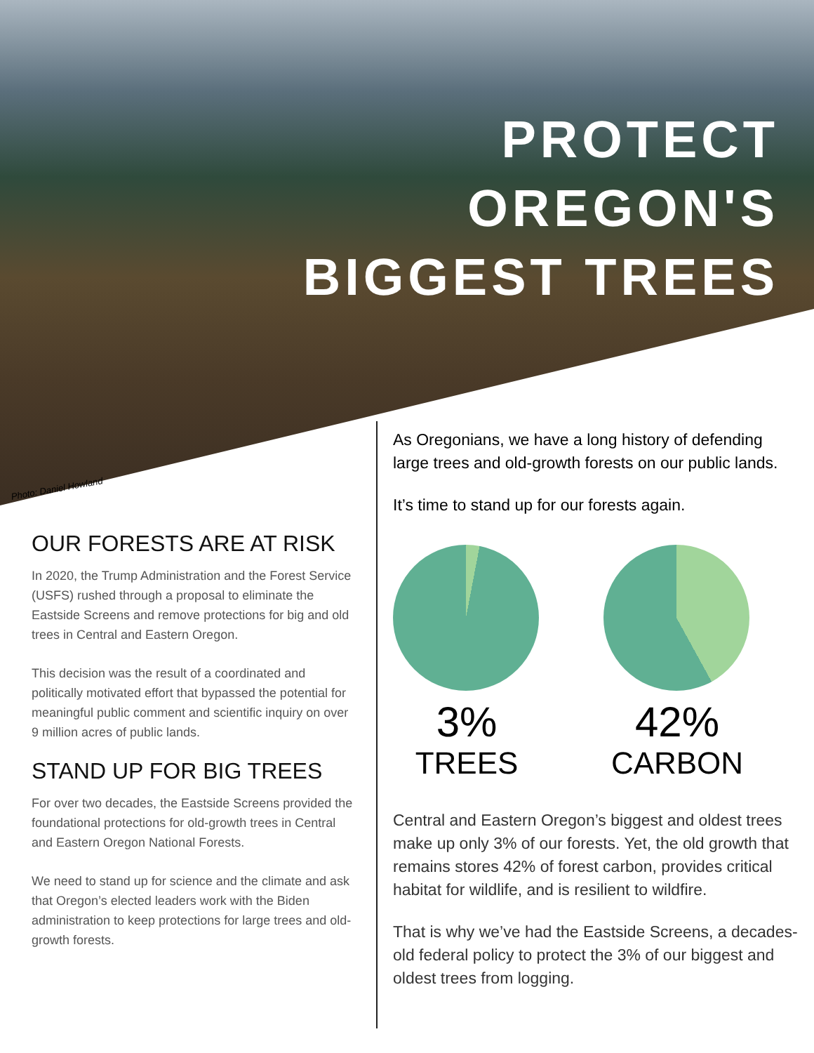PROTECT
OREGON'S
BIGGEST TREES
Photo: Daniel Howland
OUR FORESTS ARE AT RISK
In 2020, the Trump Administration and the Forest Service (USFS) rushed through a proposal to eliminate the Eastside Screens and remove protections for big and old trees in Central and Eastern Oregon.
This decision was the result of a coordinated and politically motivated effort that bypassed the potential for meaningful public comment and scientific inquiry on over 9 million acres of public lands.
STAND UP FOR BIG TREES
For over two decades, the Eastside Screens provided the foundational protections for old-growth trees in Central and Eastern Oregon National Forests.
We need to stand up for science and the climate and ask that Oregon’s elected leaders work with the Biden administration to keep protections for large trees and old-growth forests.
As Oregonians, we have a long history of defending large trees and old-growth forests on our public lands.
It’s time to stand up for our forests again.
3%
TREES
42%
CARBON
Central and Eastern Oregon’s biggest and oldest trees make up only 3% of our forests. Yet, the old growth that remains stores 42% of forest carbon, provides critical habitat for wildlife, and is resilient to wildfire.
That is why we’ve had the Eastside Screens, a decades-old federal policy to protect the 3% of our biggest and oldest trees from logging.